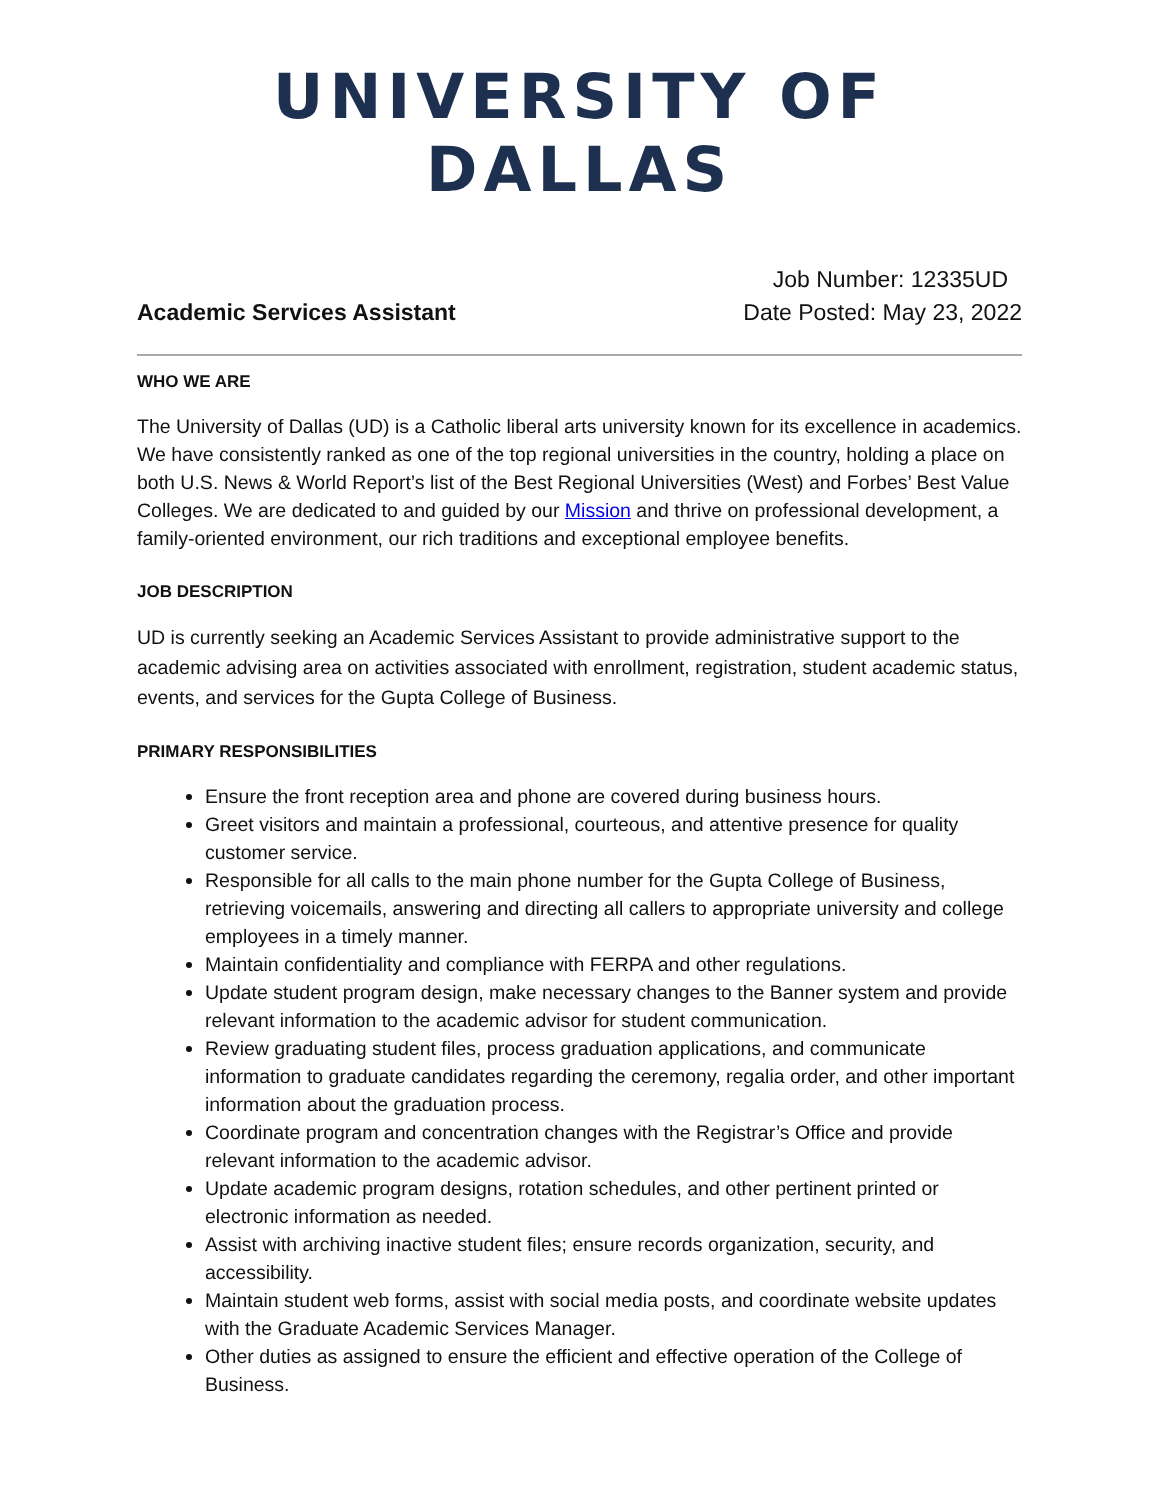UNIVERSITY OF DALLAS
Job Number: 12335UD
Academic Services Assistant Date Posted: May 23, 2022
WHO WE ARE
The University of Dallas (UD) is a Catholic liberal arts university known for its excellence in academics. We have consistently ranked as one of the top regional universities in the country, holding a place on both U.S. News & World Report’s list of the Best Regional Universities (West) and Forbes’ Best Value Colleges. We are dedicated to and guided by our Mission and thrive on professional development, a family-oriented environment, our rich traditions and exceptional employee benefits.
JOB DESCRIPTION
UD is currently seeking an Academic Services Assistant to provide administrative support to the academic advising area on activities associated with enrollment, registration, student academic status, events, and services for the Gupta College of Business.
PRIMARY RESPONSIBILITIES
Ensure the front reception area and phone are covered during business hours.
Greet visitors and maintain a professional, courteous, and attentive presence for quality customer service.
Responsible for all calls to the main phone number for the Gupta College of Business, retrieving voicemails, answering and directing all callers to appropriate university and college employees in a timely manner.
Maintain confidentiality and compliance with FERPA and other regulations.
Update student program design, make necessary changes to the Banner system and provide relevant information to the academic advisor for student communication.
Review graduating student files, process graduation applications, and communicate information to graduate candidates regarding the ceremony, regalia order, and other important information about the graduation process.
Coordinate program and concentration changes with the Registrar’s Office and provide relevant information to the academic advisor.
Update academic program designs, rotation schedules, and other pertinent printed or electronic information as needed.
Assist with archiving inactive student files; ensure records organization, security, and accessibility.
Maintain student web forms, assist with social media posts, and coordinate website updates with the Graduate Academic Services Manager.
Other duties as assigned to ensure the efficient and effective operation of the College of Business.